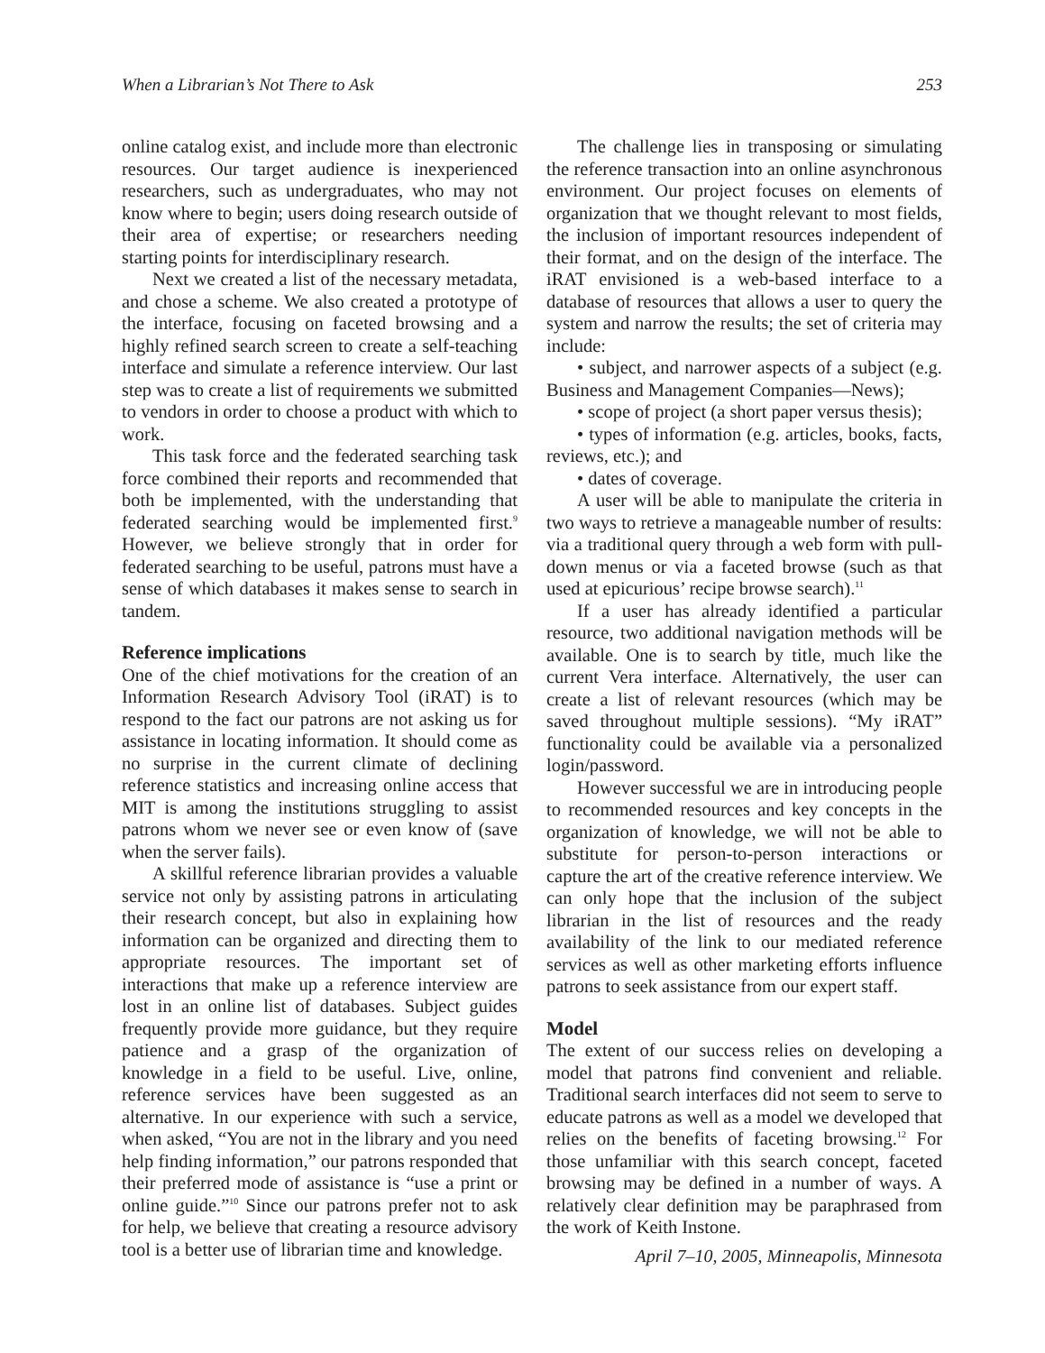When a Librarian’s Not There to Ask 253
online catalog exist, and include more than electronic resources. Our target audience is inexperienced researchers, such as undergraduates, who may not know where to begin; users doing research outside of their area of expertise; or researchers needing starting points for interdisciplinary research.
Next we created a list of the necessary metadata, and chose a scheme. We also created a prototype of the interface, focusing on faceted browsing and a highly refined search screen to create a self-teaching interface and simulate a reference interview. Our last step was to create a list of requirements we submitted to vendors in order to choose a product with which to work.
This task force and the federated searching task force combined their reports and recommended that both be implemented, with the understanding that federated searching would be implemented first.<sup>9</sup> However, we believe strongly that in order for federated searching to be useful, patrons must have a sense of which databases it makes sense to search in tandem.
Reference implications
One of the chief motivations for the creation of an Information Research Advisory Tool (iRAT) is to respond to the fact our patrons are not asking us for assistance in locating information. It should come as no surprise in the current climate of declining reference statistics and increasing online access that MIT is among the institutions struggling to assist patrons whom we never see or even know of (save when the server fails).
A skillful reference librarian provides a valuable service not only by assisting patrons in articulating their research concept, but also in explaining how information can be organized and directing them to appropriate resources. The important set of interactions that make up a reference interview are lost in an online list of databases. Subject guides frequently provide more guidance, but they require patience and a grasp of the organization of knowledge in a field to be useful. Live, online, reference services have been suggested as an alternative. In our experience with such a service, when asked, “You are not in the library and you need help finding information,” our patrons responded that their preferred mode of assistance is “use a print or online guide.”<sup>10</sup> Since our patrons prefer not to ask for help, we believe that creating a resource advisory tool is a better use of librarian time and knowledge.
The challenge lies in transposing or simulating the reference transaction into an online asynchronous environment. Our project focuses on elements of organization that we thought relevant to most fields, the inclusion of important resources independent of their format, and on the design of the interface. The iRAT envisioned is a web-based interface to a database of resources that allows a user to query the system and narrow the results; the set of criteria may include:
• subject, and narrower aspects of a subject (e.g. Business and Management Companies—News);
• scope of project (a short paper versus thesis);
• types of information (e.g. articles, books, facts, reviews, etc.); and
• dates of coverage.
A user will be able to manipulate the criteria in two ways to retrieve a manageable number of results: via a traditional query through a web form with pull-down menus or via a faceted browse (such as that used at epicurious’ recipe browse search).<sup>11</sup>
If a user has already identified a particular resource, two additional navigation methods will be available. One is to search by title, much like the current Vera interface. Alternatively, the user can create a list of relevant resources (which may be saved throughout multiple sessions). “My iRAT” functionality could be available via a personalized login/password.
However successful we are in introducing people to recommended resources and key concepts in the organization of knowledge, we will not be able to substitute for person-to-person interactions or capture the art of the creative reference interview. We can only hope that the inclusion of the subject librarian in the list of resources and the ready availability of the link to our mediated reference services as well as other marketing efforts influence patrons to seek assistance from our expert staff.
Model
The extent of our success relies on developing a model that patrons find convenient and reliable. Traditional search interfaces did not seem to serve to educate patrons as well as a model we developed that relies on the benefits of faceting browsing.<sup>12</sup> For those unfamiliar with this search concept, faceted browsing may be defined in a number of ways. A relatively clear definition may be paraphrased from the work of Keith Instone.
April 7–10, 2005, Minneapolis, Minnesota